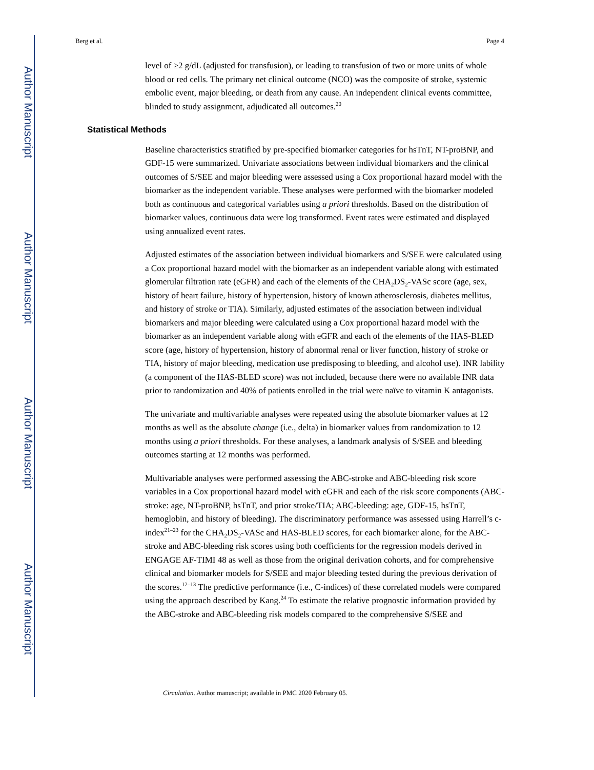Author Manuscript
Author Manuscript
Author Manuscript
Author Manuscript
Berg et al. Page 4
level of ≥2 g/dL (adjusted for transfusion), or leading to transfusion of two or more units of whole blood or red cells. The primary net clinical outcome (NCO) was the composite of stroke, systemic embolic event, major bleeding, or death from any cause. An independent clinical events committee, blinded to study assignment, adjudicated all outcomes.<sup>20</sup>
Statistical Methods
Baseline characteristics stratified by pre-specified biomarker categories for hsTnT, NT-proBNP, and GDF-15 were summarized. Univariate associations between individual biomarkers and the clinical outcomes of S/SEE and major bleeding were assessed using a Cox proportional hazard model with the biomarker as the independent variable. These analyses were performed with the biomarker modeled both as continuous and categorical variables using a priori thresholds. Based on the distribution of biomarker values, continuous data were log transformed. Event rates were estimated and displayed using annualized event rates.
Adjusted estimates of the association between individual biomarkers and S/SEE were calculated using a Cox proportional hazard model with the biomarker as an independent variable along with estimated glomerular filtration rate (eGFR) and each of the elements of the CHA<sub>2</sub>DS<sub>2</sub>-VASc score (age, sex, history of heart failure, history of hypertension, history of known atherosclerosis, diabetes mellitus, and history of stroke or TIA). Similarly, adjusted estimates of the association between individual biomarkers and major bleeding were calculated using a Cox proportional hazard model with the biomarker as an independent variable along with eGFR and each of the elements of the HAS-BLED score (age, history of hypertension, history of abnormal renal or liver function, history of stroke or TIA, history of major bleeding, medication use predisposing to bleeding, and alcohol use). INR lability (a component of the HAS-BLED score) was not included, because there were no available INR data prior to randomization and 40% of patients enrolled in the trial were naïve to vitamin K antagonists.
The univariate and multivariable analyses were repeated using the absolute biomarker values at 12 months as well as the absolute change (i.e., delta) in biomarker values from randomization to 12 months using a priori thresholds. For these analyses, a landmark analysis of S/SEE and bleeding outcomes starting at 12 months was performed.
Multivariable analyses were performed assessing the ABC-stroke and ABC-bleeding risk score variables in a Cox proportional hazard model with eGFR and each of the risk score components (ABC-stroke: age, NT-proBNP, hsTnT, and prior stroke/TIA; ABC-bleeding: age, GDF-15, hsTnT, hemoglobin, and history of bleeding). The discriminatory performance was assessed using Harrell’s c-index<sup>21–23</sup> for the CHA<sub>2</sub>DS<sub>2</sub>-VASc and HAS-BLED scores, for each biomarker alone, for the ABC-stroke and ABC-bleeding risk scores using both coefficients for the regression models derived in ENGAGE AF-TIMI 48 as well as those from the original derivation cohorts, and for comprehensive clinical and biomarker models for S/SEE and major bleeding tested during the previous derivation of the scores.<sup>12–13</sup> The predictive performance (i.e., C-indices) of these correlated models were compared using the approach described by Kang.<sup>24</sup> To estimate the relative prognostic information provided by the ABC-stroke and ABC-bleeding risk models compared to the comprehensive S/SEE and
Circulation. Author manuscript; available in PMC 2020 February 05.